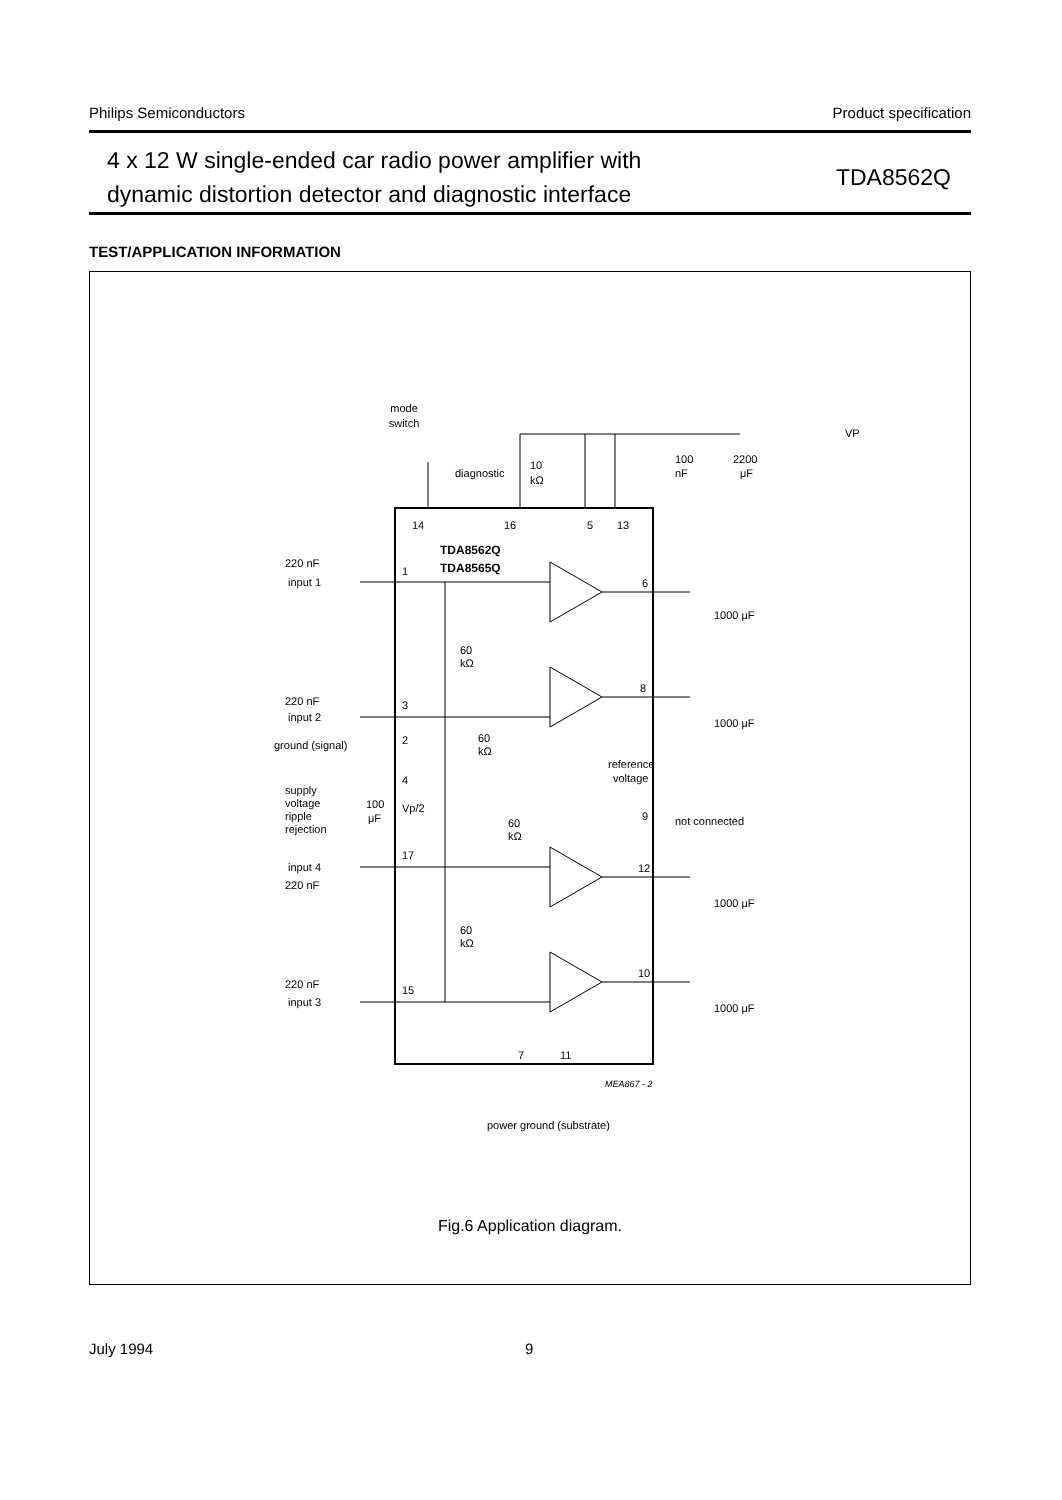Philips Semiconductors Product specification
4 x 12 W single-ended car radio power amplifier with
dynamic distortion detector and diagnostic interface
TDA8562Q
TEST/APPLICATION INFORMATION
14
16
5
13
TDA8562Q
TDA8565Q
mode
switch
diagnostic
10
kΩ
VP
100
nF
2200
μF
220 nF
input 1
1
220 nF
input 2
3
ground (signal)
2
supply
voltage
ripple
rejection
100
μF
4
Vp/2
input 4
220 nF
17
220 nF
input 3
15
60
kΩ
60
kΩ
60
kΩ
60
kΩ
reference
voltage
6
8
9
not connected
12
10
1000 μF
1000 μF
1000 μF
1000 μF
7
11
MEA867 - 2
power ground (substrate)
Fig.6 Application diagram.
July 1994 9